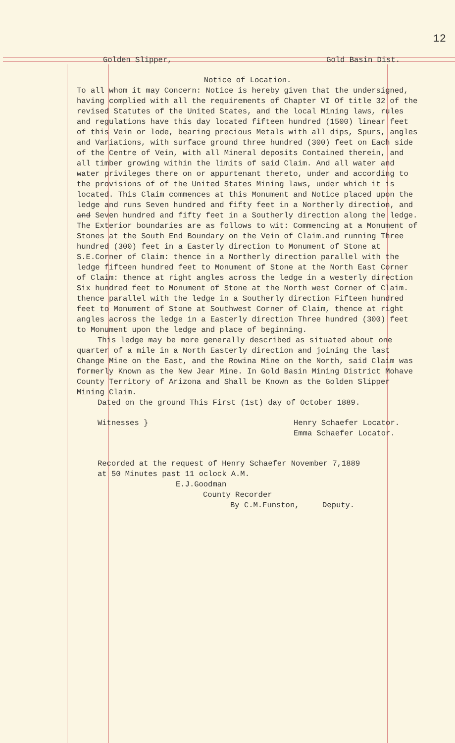12
Golden Slipper, Gold Basin Dist.
Notice of Location.
To all whom it may Concern: Notice is hereby given that the undersigned, having complied with all the requirements of Chapter VI Of title 32 of the revised Statutes of the United States, and the local Mining laws, rules and regulations have this day located fifteen hundred (1500) linear feet of this Vein or lode, bearing precious Metals with all dips, Spurs, angles and Variations, with surface ground three hundred (300) feet on Each side of the Centre of Vein, with all Mineral deposits Contained therein, and all timber growing within the limits of said Claim. And all water and water privileges there on or appurtenant thereto, under and according to the provisions of of the United States Mining laws, under which it is located. This Claim commences at this Monument and Notice placed upon the ledge and runs Seven hundred and fifty feet in a Northerly direction, and and Seven hundred and fifty feet in a Southerly direction along the ledge. The Exterior boundaries are as follows to wit: Commencing at a Monument of Stones at the South End Boundary on the Vein of Claim.and running Three hundred (300) feet in a Easterly direction to Monument of Stone at S.E.Corner of Claim: thence in a Northerly direction parallel with the ledge fifteen hundred feet to Monument of Stone at the North East Corner of Claim: thence at right angles across the ledge in a westerly direction Six hundred feet to Monument of Stone at the North west Corner of Claim. thence parallel with the ledge in a Southerly direction Fifteen hundred feet to Monument of Stone at Southwest Corner of Claim, thence at right angles across the ledge in a Easterly direction Three hundred (300) feet to Monument upon the ledge and place of beginning.
This ledge may be more generally described as situated about one quarter of a mile in a North Easterly direction and joining the last Change Mine on the East, and the Rowina Mine on the North, said Claim was formerly Known as the New Jear Mine. In Gold Basin Mining District Mohave County Territory of Arizona and Shall be Known as the Golden Slipper Mining Claim.
Dated on the ground This First (1st) day of October 1889.
Witnesses } Henry Schaefer Locator.
Emma Schaefer Locator.
Recorded at the request of Henry Schaefer November 7,1889
at 50 Minutes past 11 oclock A.M.
E.J.Goodman
County Recorder
By C.M.Funston, Deputy.